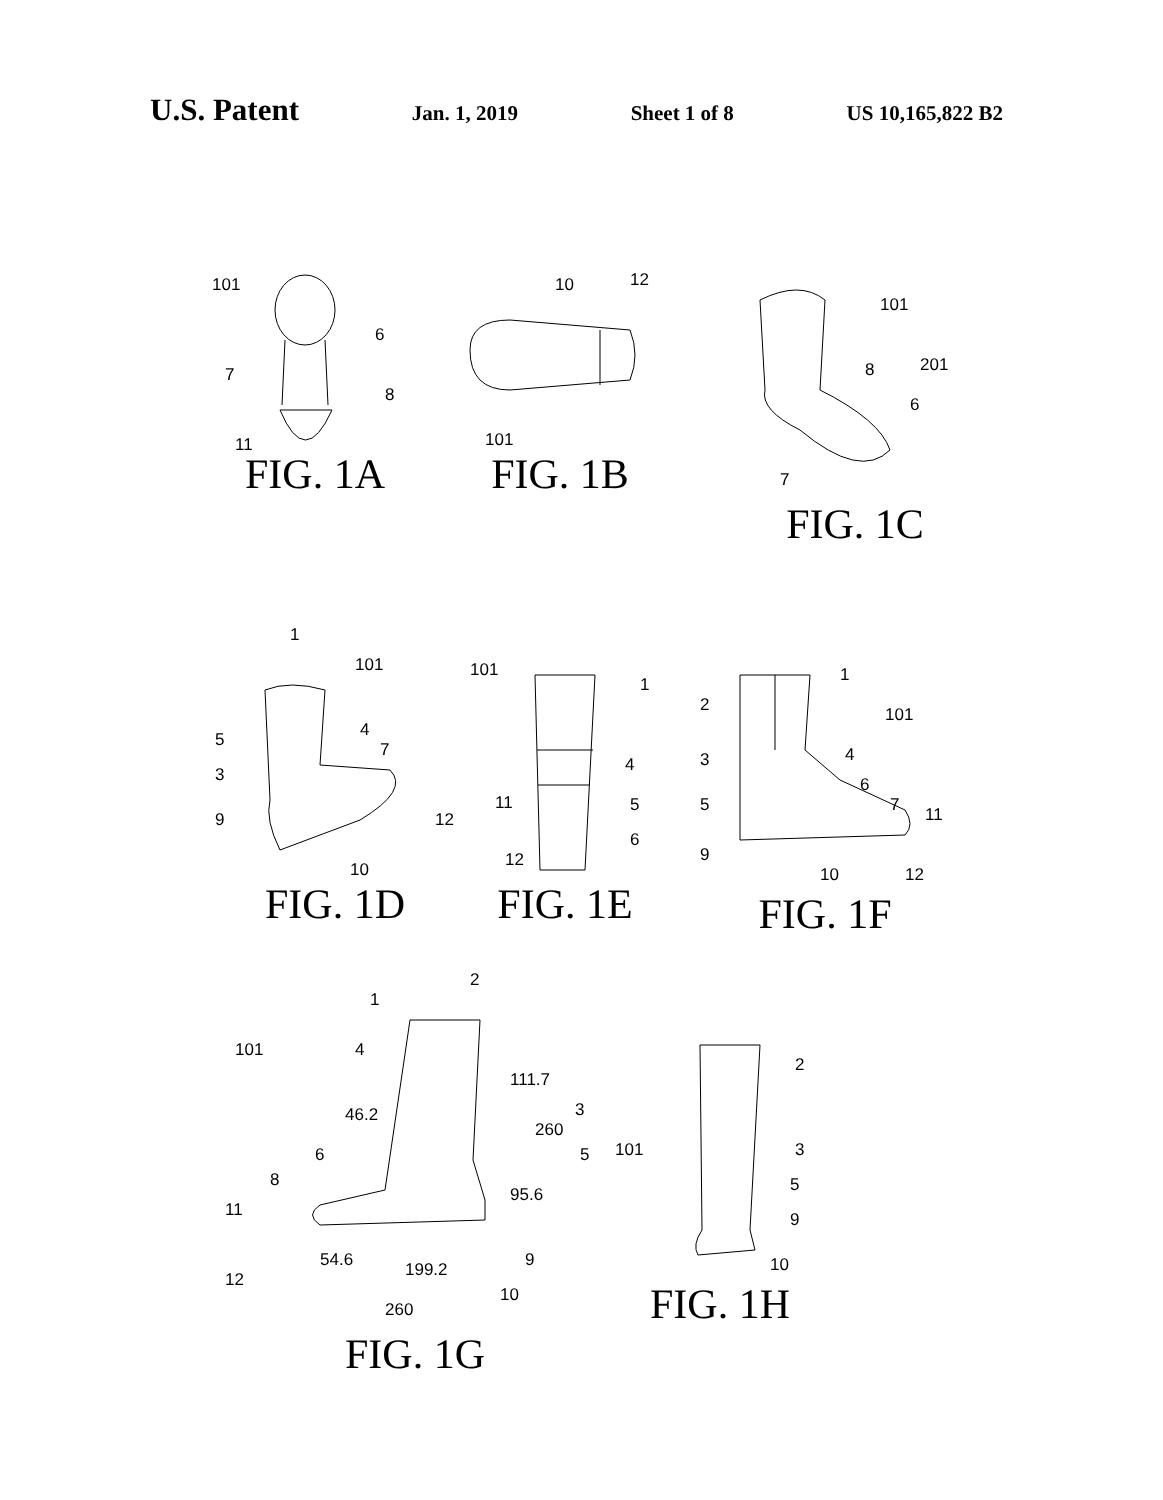U.S. Patent Jan. 1, 2019 Sheet 1 of 8 US 10,165,822 B2
101
6
7
8
11
FIG. 1A
10
12
101
FIG. 1B
101
8
201
6
7
FIG. 1C
1
101
5
4
7
3
9
12
10
FIG. 1D
101
1
4
5
11
6
12
FIG. 1E
1
2
101
3
4
5
6
7
11
9
10
12
FIG. 1F
1
2
101
4
111.7
3
46.2
260
6
5
8
95.6
11
12
54.6
199.2
9
10
260
FIG. 1G
2
101
3
5
9
10
FIG. 1H